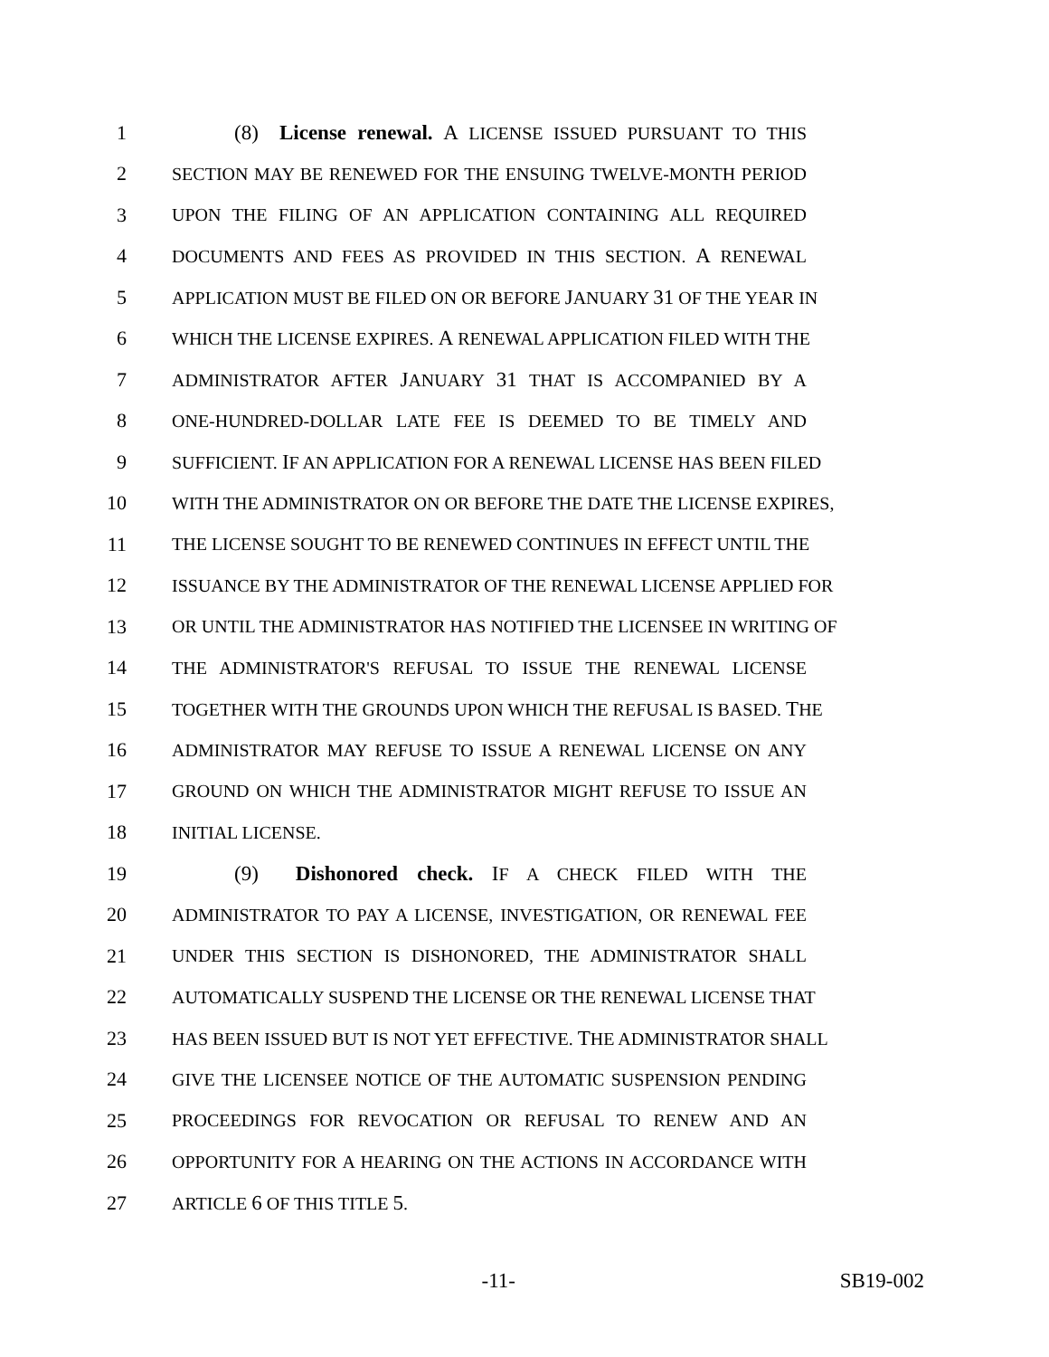1 (8) License renewal. A LICENSE ISSUED PURSUANT TO THIS
2 SECTION MAY BE RENEWED FOR THE ENSUING TWELVE-MONTH PERIOD
3 UPON THE FILING OF AN APPLICATION CONTAINING ALL REQUIRED
4 DOCUMENTS AND FEES AS PROVIDED IN THIS SECTION. A RENEWAL
5 APPLICATION MUST BE FILED ON OR BEFORE JANUARY 31 OF THE YEAR IN
6 WHICH THE LICENSE EXPIRES. A RENEWAL APPLICATION FILED WITH THE
7 ADMINISTRATOR AFTER JANUARY 31 THAT IS ACCOMPANIED BY A
8 ONE-HUNDRED-DOLLAR LATE FEE IS DEEMED TO BE TIMELY AND
9 SUFFICIENT. IF AN APPLICATION FOR A RENEWAL LICENSE HAS BEEN FILED
10 WITH THE ADMINISTRATOR ON OR BEFORE THE DATE THE LICENSE EXPIRES,
11 THE LICENSE SOUGHT TO BE RENEWED CONTINUES IN EFFECT UNTIL THE
12 ISSUANCE BY THE ADMINISTRATOR OF THE RENEWAL LICENSE APPLIED FOR
13 OR UNTIL THE ADMINISTRATOR HAS NOTIFIED THE LICENSEE IN WRITING OF
14 THE ADMINISTRATOR'S REFUSAL TO ISSUE THE RENEWAL LICENSE
15 TOGETHER WITH THE GROUNDS UPON WHICH THE REFUSAL IS BASED. THE
16 ADMINISTRATOR MAY REFUSE TO ISSUE A RENEWAL LICENSE ON ANY
17 GROUND ON WHICH THE ADMINISTRATOR MIGHT REFUSE TO ISSUE AN
18 INITIAL LICENSE.
19 (9) Dishonored check. IF A CHECK FILED WITH THE
20 ADMINISTRATOR TO PAY A LICENSE, INVESTIGATION, OR RENEWAL FEE
21 UNDER THIS SECTION IS DISHONORED, THE ADMINISTRATOR SHALL
22 AUTOMATICALLY SUSPEND THE LICENSE OR THE RENEWAL LICENSE THAT
23 HAS BEEN ISSUED BUT IS NOT YET EFFECTIVE. THE ADMINISTRATOR SHALL
24 GIVE THE LICENSEE NOTICE OF THE AUTOMATIC SUSPENSION PENDING
25 PROCEEDINGS FOR REVOCATION OR REFUSAL TO RENEW AND AN
26 OPPORTUNITY FOR A HEARING ON THE ACTIONS IN ACCORDANCE WITH
27 ARTICLE 6 OF THIS TITLE 5.
-11- SB19-002